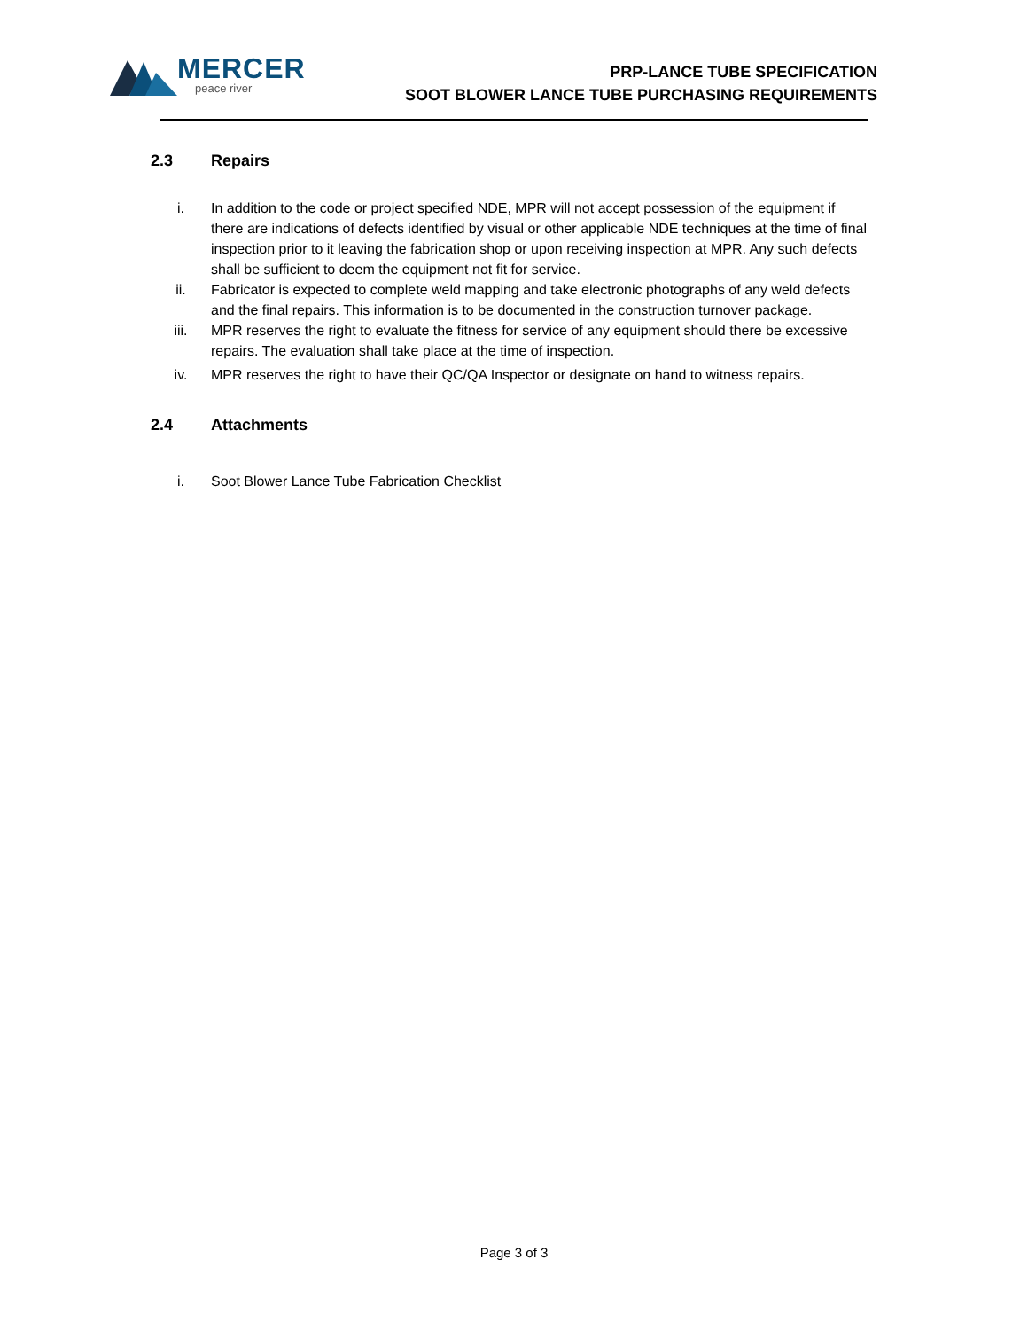MERCER
peace river
PRP-LANCE TUBE SPECIFICATION
SOOT BLOWER LANCE TUBE PURCHASING REQUIREMENTS
2.3 Repairs
i. In addition to the code or project specified NDE, MPR will not accept possession of the equipment if there are indications of defects identified by visual or other applicable NDE techniques at the time of final inspection prior to it leaving the fabrication shop or upon receiving inspection at MPR. Any such defects shall be sufficient to deem the equipment not fit for service.
ii. Fabricator is expected to complete weld mapping and take electronic photographs of any weld defects and the final repairs. This information is to be documented in the construction turnover package.
iii. MPR reserves the right to evaluate the fitness for service of any equipment should there be excessive repairs. The evaluation shall take place at the time of inspection.
iv. MPR reserves the right to have their QC/QA Inspector or designate on hand to witness repairs.
2.4 Attachments
i. Soot Blower Lance Tube Fabrication Checklist
Page 3 of 3